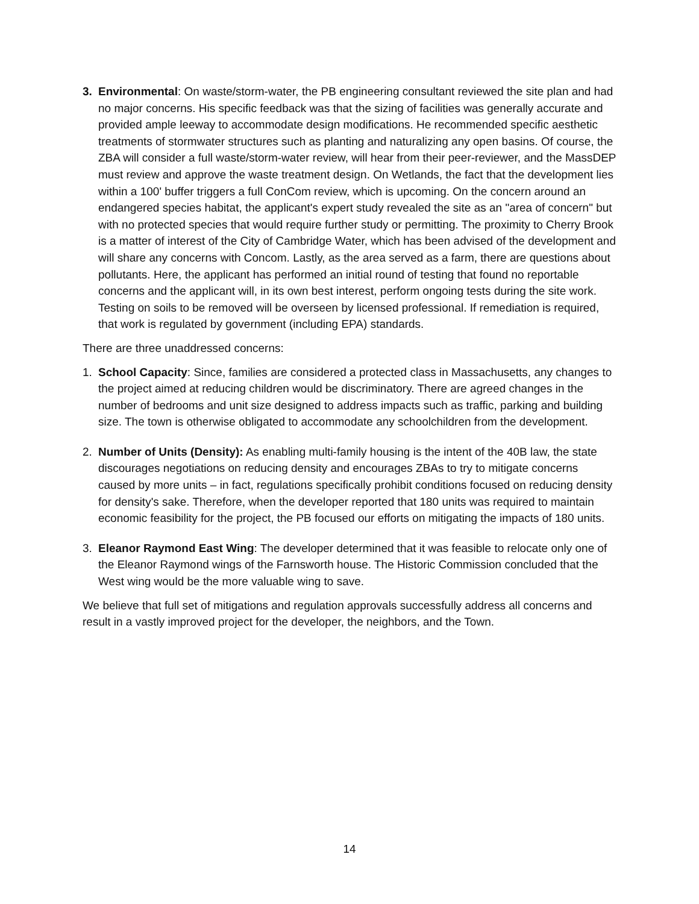3. Environmental: On waste/storm-water, the PB engineering consultant reviewed the site plan and had no major concerns. His specific feedback was that the sizing of facilities was generally accurate and provided ample leeway to accommodate design modifications. He recommended specific aesthetic treatments of stormwater structures such as planting and naturalizing any open basins. Of course, the ZBA will consider a full waste/storm-water review, will hear from their peer-reviewer, and the MassDEP must review and approve the waste treatment design. On Wetlands, the fact that the development lies within a 100' buffer triggers a full ConCom review, which is upcoming. On the concern around an endangered species habitat, the applicant's expert study revealed the site as an "area of concern" but with no protected species that would require further study or permitting. The proximity to Cherry Brook is a matter of interest of the City of Cambridge Water, which has been advised of the development and will share any concerns with Concom. Lastly, as the area served as a farm, there are questions about pollutants. Here, the applicant has performed an initial round of testing that found no reportable concerns and the applicant will, in its own best interest, perform ongoing tests during the site work. Testing on soils to be removed will be overseen by licensed professional. If remediation is required, that work is regulated by government (including EPA) standards.
There are three unaddressed concerns:
1. School Capacity: Since, families are considered a protected class in Massachusetts, any changes to the project aimed at reducing children would be discriminatory. There are agreed changes in the number of bedrooms and unit size designed to address impacts such as traffic, parking and building size. The town is otherwise obligated to accommodate any schoolchildren from the development.
2. Number of Units (Density): As enabling multi-family housing is the intent of the 40B law, the state discourages negotiations on reducing density and encourages ZBAs to try to mitigate concerns caused by more units – in fact, regulations specifically prohibit conditions focused on reducing density for density's sake. Therefore, when the developer reported that 180 units was required to maintain economic feasibility for the project, the PB focused our efforts on mitigating the impacts of 180 units.
3. Eleanor Raymond East Wing: The developer determined that it was feasible to relocate only one of the Eleanor Raymond wings of the Farnsworth house. The Historic Commission concluded that the West wing would be the more valuable wing to save.
We believe that full set of mitigations and regulation approvals successfully address all concerns and result in a vastly improved project for the developer, the neighbors, and the Town.
14